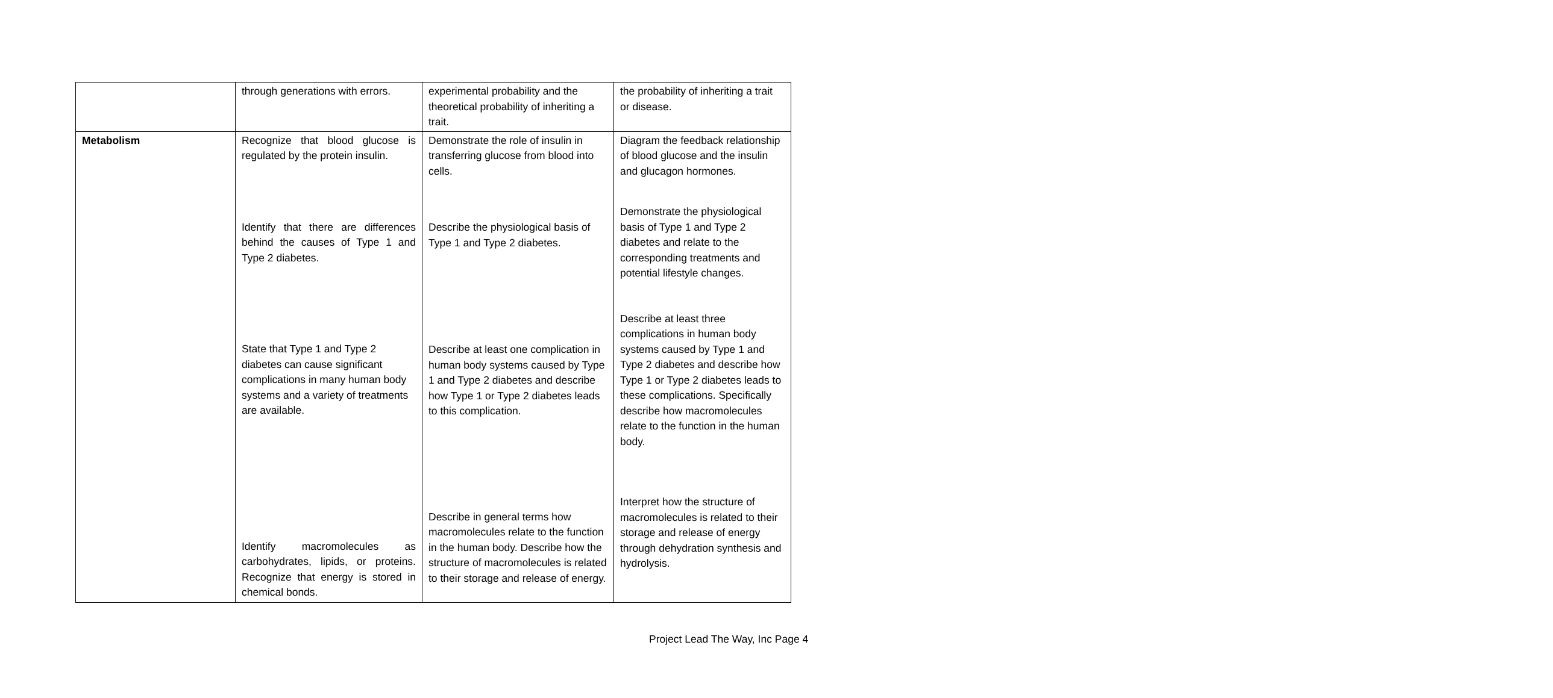| | through generations with errors. | experimental probability and the theoretical probability of inheriting a trait. | the probability of inheriting a trait or disease. |
| Metabolism | Recognize that blood glucose is regulated by the protein insulin. Identify that there are differences behind the causes of Type 1 and Type 2 diabetes. State that Type 1 and Type 2 diabetes can cause significant complications in many human body systems and a variety of treatments are available. Identify macromolecules as carbohydrates, lipids, or proteins. Recognize that energy is stored in chemical bonds. | Demonstrate the role of insulin in transferring glucose from blood into cells. Describe the physiological basis of Type 1 and Type 2 diabetes. Describe at least one complication in human body systems caused by Type 1 and Type 2 diabetes and describe how Type 1 or Type 2 diabetes leads to this complication. Describe in general terms how macromolecules relate to the function in the human body. Describe how the structure of macromolecules is related to their storage and release of energy. | Diagram the feedback relationship of blood glucose and the insulin and glucagon hormones. Demonstrate the physiological basis of Type 1 and Type 2 diabetes and relate to the corresponding treatments and potential lifestyle changes. Describe at least three complications in human body systems caused by Type 1 and Type 2 diabetes and describe how Type 1 or Type 2 diabetes leads to these complications. Specifically describe how macromolecules relate to the function in the human body. Interpret how the structure of macromolecules is related to their storage and release of energy through dehydration synthesis and hydrolysis. |
Project Lead The Way, Inc Page 4